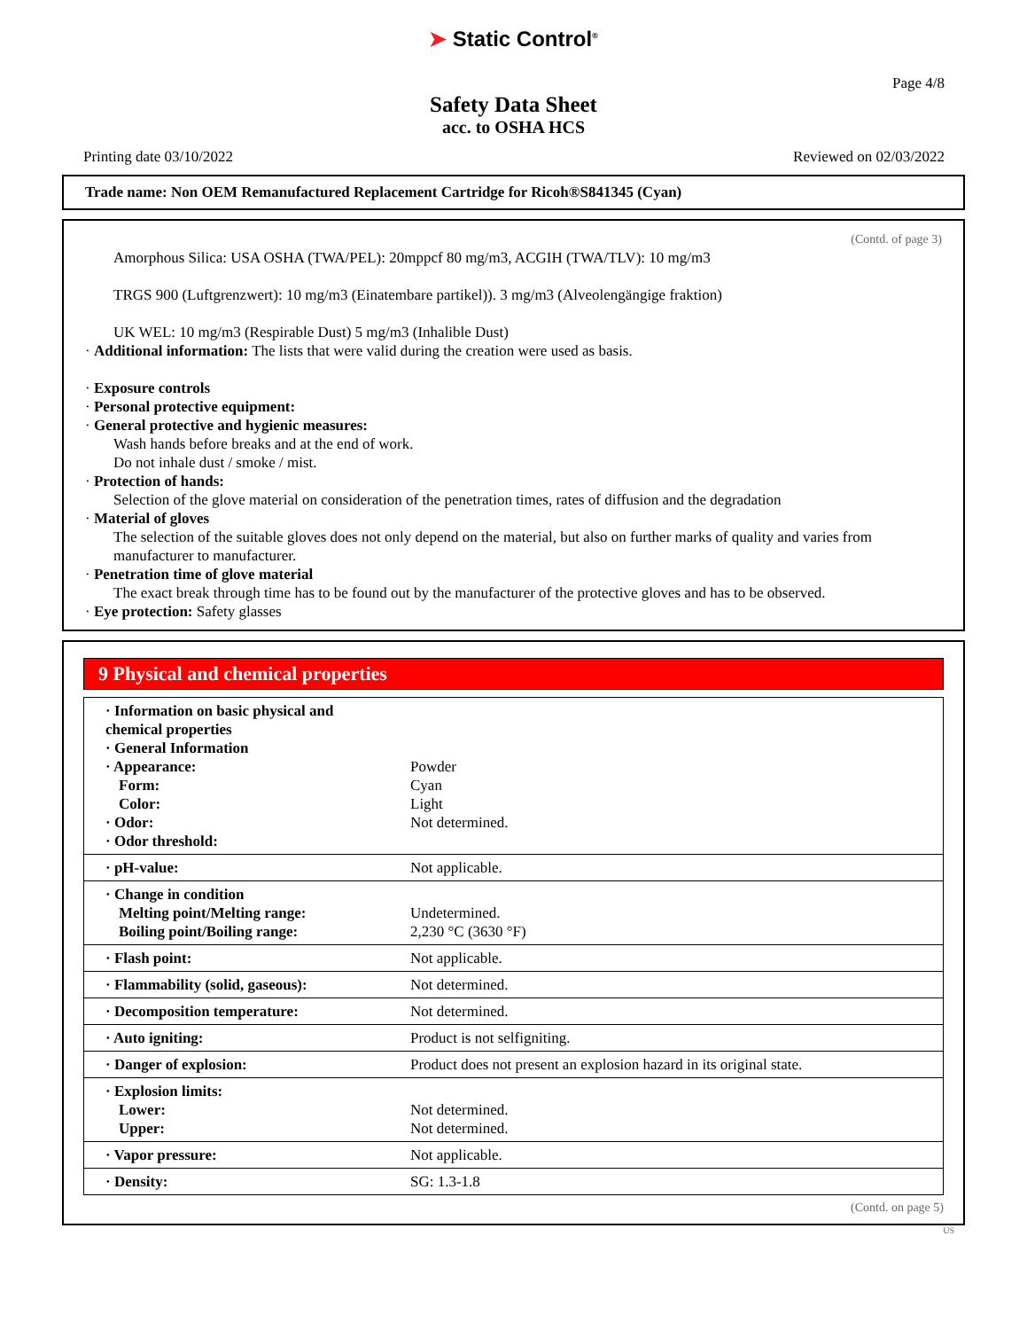➤ Static Control<sup>®</sup>
Page 4/8
Safety Data Sheet
acc. to OSHA HCS
Printing date 03/10/2022 Reviewed on 02/03/2022
Trade name: Non OEM Remanufactured Replacement Cartridge for Ricoh®S841345 (Cyan)
(Contd. of page 3)
Amorphous Silica: USA OSHA (TWA/PEL): 20mppcf 80 mg/m3, ACGIH (TWA/TLV): 10 mg/m3
TRGS 900 (Luftgrenzwert): 10 mg/m3 (Einatembare partikel)). 3 mg/m3 (Alveolengängige fraktion)
UK WEL: 10 mg/m3 (Respirable Dust) 5 mg/m3 (Inhalible Dust)
· Additional information: The lists that were valid during the creation were used as basis.
· Exposure controls
· Personal protective equipment:
· General protective and hygienic measures:
Wash hands before breaks and at the end of work.
Do not inhale dust / smoke / mist.
· Protection of hands:
Selection of the glove material on consideration of the penetration times, rates of diffusion and the degradation
· Material of gloves
The selection of the suitable gloves does not only depend on the material, but also on further marks of quality and varies from manufacturer to manufacturer.
· Penetration time of glove material
The exact break through time has to be found out by the manufacturer of the protective gloves and has to be observed.
· Eye protection: Safety glasses
9 Physical and chemical properties
| · Information on basic physical and chemical properties · General Information · Appearance: Form: Color: · Odor: · Odor threshold: | Powder Cyan Light Not determined. |
| · pH-value: | Not applicable. |
| · Change in condition Melting point/Melting range: Boiling point/Boiling range: | Undetermined. 2,230 °C (3630 °F) |
| · Flash point: | Not applicable. |
| · Flammability (solid, gaseous): | Not determined. |
| · Decomposition temperature: | Not determined. |
| · Auto igniting: | Product is not selfigniting. |
| · Danger of explosion: | Product does not present an explosion hazard in its original state. |
| · Explosion limits: Lower: Upper: | Not determined. Not determined. |
| · Vapor pressure: | Not applicable. |
| · Density: | SG: 1.3-1.8 |
(Contd. on page 5)
US